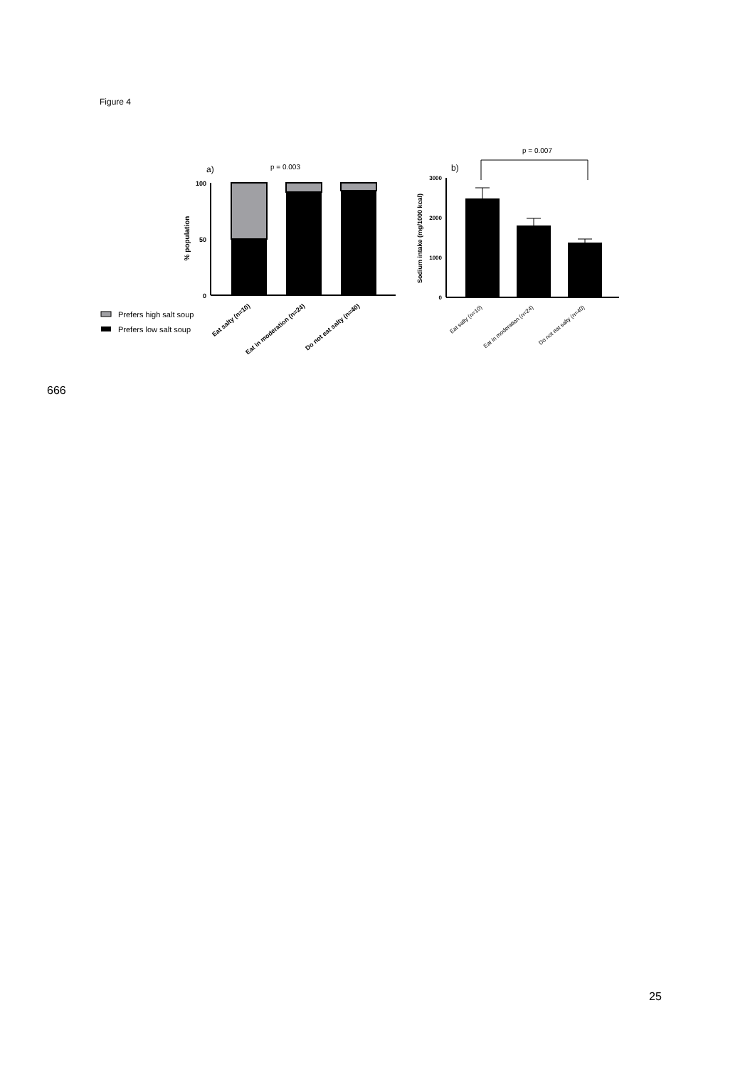Figure 4
a)
p = 0.003
% population
100
50
0
Eat salty (n=10)
Eat in moderation (n=24)
Do not eat salty (n=40)
Prefers high salt soup
Prefers low salt soup
p = 0.007
b)
Sodium intake (mg/1000 kcal)
3000
2000
1000
0
Eat salty (n=10)
Eat in moderation (n=24)
Do not eat salty (n=40)
666
25